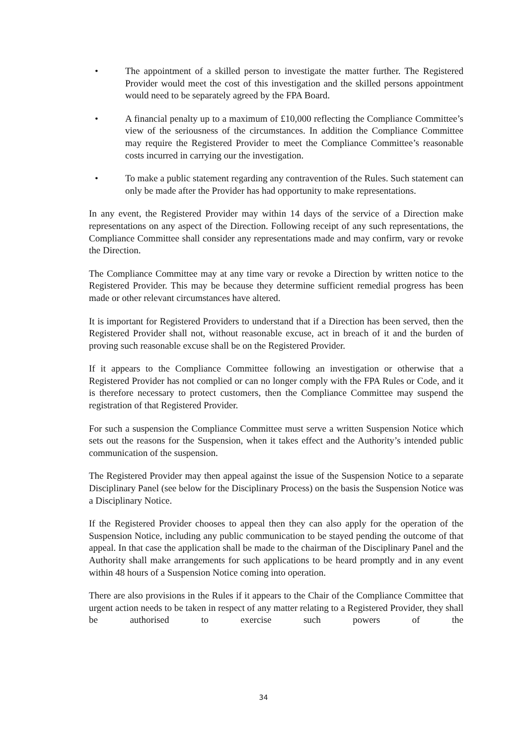• The appointment of a skilled person to investigate the matter further. The Registered Provider would meet the cost of this investigation and the skilled persons appointment would need to be separately agreed by the FPA Board.
• A financial penalty up to a maximum of £10,000 reflecting the Compliance Committee’s view of the seriousness of the circumstances. In addition the Compliance Committee may require the Registered Provider to meet the Compliance Committee’s reasonable costs incurred in carrying our the investigation.
• To make a public statement regarding any contravention of the Rules. Such statement can only be made after the Provider has had opportunity to make representations.
In any event, the Registered Provider may within 14 days of the service of a Direction make representations on any aspect of the Direction. Following receipt of any such representations, the Compliance Committee shall consider any representations made and may confirm, vary or revoke the Direction.
The Compliance Committee may at any time vary or revoke a Direction by written notice to the Registered Provider. This may be because they determine sufficient remedial progress has been made or other relevant circumstances have altered.
It is important for Registered Providers to understand that if a Direction has been served, then the Registered Provider shall not, without reasonable excuse, act in breach of it and the burden of proving such reasonable excuse shall be on the Registered Provider.
If it appears to the Compliance Committee following an investigation or otherwise that a Registered Provider has not complied or can no longer comply with the FPA Rules or Code, and it is therefore necessary to protect customers, then the Compliance Committee may suspend the registration of that Registered Provider.
For such a suspension the Compliance Committee must serve a written Suspension Notice which sets out the reasons for the Suspension, when it takes effect and the Authority’s intended public communication of the suspension.
The Registered Provider may then appeal against the issue of the Suspension Notice to a separate Disciplinary Panel (see below for the Disciplinary Process) on the basis the Suspension Notice was a Disciplinary Notice.
If the Registered Provider chooses to appeal then they can also apply for the operation of the Suspension Notice, including any public communication to be stayed pending the outcome of that appeal. In that case the application shall be made to the chairman of the Disciplinary Panel and the Authority shall make arrangements for such applications to be heard promptly and in any event within 48 hours of a Suspension Notice coming into operation.
There are also provisions in the Rules if it appears to the Chair of the Compliance Committee that urgent action needs to be taken in respect of any matter relating to a Registered Provider, they shall be authorised to exercise such powers of the
34